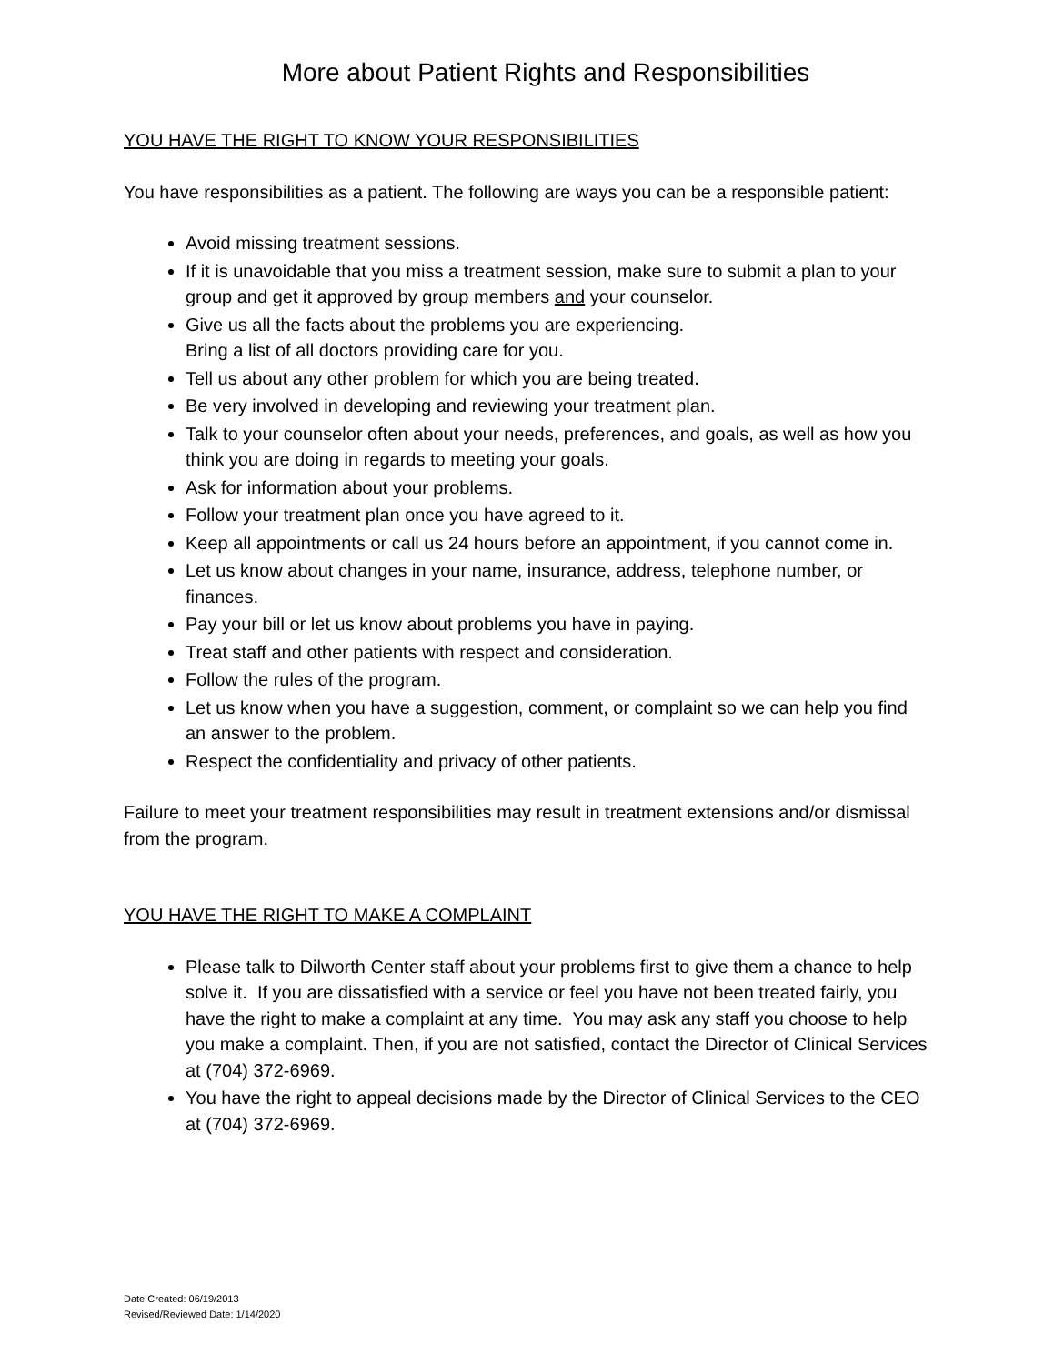More about Patient Rights and Responsibilities
YOU HAVE THE RIGHT TO KNOW YOUR RESPONSIBILITIES
You have responsibilities as a patient. The following are ways you can be a responsible patient:
Avoid missing treatment sessions.
If it is unavoidable that you miss a treatment session, make sure to submit a plan to your group and get it approved by group members and your counselor.
Give us all the facts about the problems you are experiencing.
Bring a list of all doctors providing care for you.
Tell us about any other problem for which you are being treated.
Be very involved in developing and reviewing your treatment plan.
Talk to your counselor often about your needs, preferences, and goals, as well as how you think you are doing in regards to meeting your goals.
Ask for information about your problems.
Follow your treatment plan once you have agreed to it.
Keep all appointments or call us 24 hours before an appointment, if you cannot come in.
Let us know about changes in your name, insurance, address, telephone number, or finances.
Pay your bill or let us know about problems you have in paying.
Treat staff and other patients with respect and consideration.
Follow the rules of the program.
Let us know when you have a suggestion, comment, or complaint so we can help you find an answer to the problem.
Respect the confidentiality and privacy of other patients.
Failure to meet your treatment responsibilities may result in treatment extensions and/or dismissal from the program.
YOU HAVE THE RIGHT TO MAKE A COMPLAINT
Please talk to Dilworth Center staff about your problems first to give them a chance to help solve it. If you are dissatisfied with a service or feel you have not been treated fairly, you have the right to make a complaint at any time. You may ask any staff you choose to help you make a complaint. Then, if you are not satisfied, contact the Director of Clinical Services at (704) 372-6969.
You have the right to appeal decisions made by the Director of Clinical Services to the CEO at (704) 372-6969.
Date Created: 06/19/2013
Revised/Reviewed Date: 1/14/2020